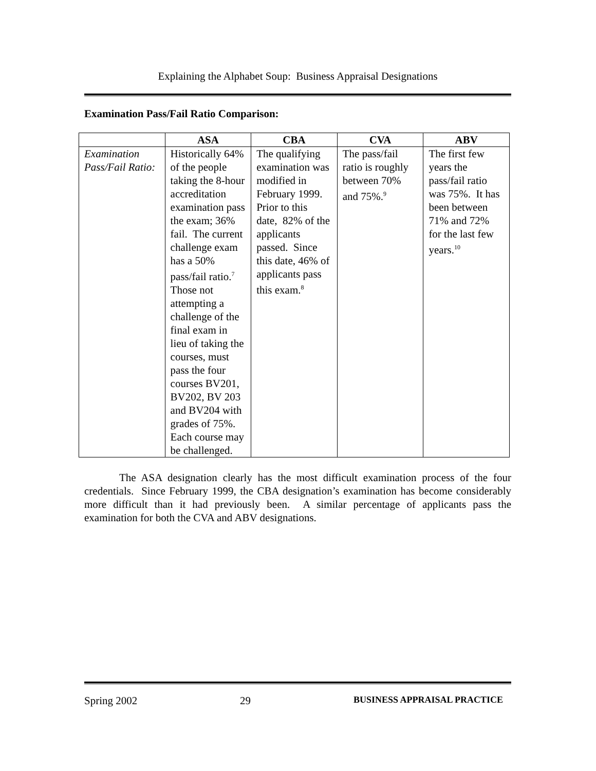Explaining the Alphabet Soup: Business Appraisal Designations
Examination Pass/Fail Ratio Comparison:
| | ASA | CBA | CVA | ABV |
| --- | --- | --- | --- | --- |
| Examination Pass/Fail Ratio: | Historically 64% of the people taking the 8-hour accreditation examination pass the exam; 36% fail. The current challenge exam has a 50% pass/fail ratio.<sup>7</sup> Those not attempting a challenge of the final exam in lieu of taking the courses, must pass the four courses BV201, BV202, BV 203 and BV204 with grades of 75%. Each course may be challenged. | The qualifying examination was modified in February 1999. Prior to this date, 82% of the applicants passed. Since this date, 46% of applicants pass this exam.<sup>8</sup> | The pass/fail ratio is roughly between 70% and 75%.<sup>9</sup> | The first few years the pass/fail ratio was 75%. It has been between 71% and 72% for the last few years.<sup>10</sup> |
The ASA designation clearly has the most difficult examination process of the four credentials. Since February 1999, the CBA designation’s examination has become considerably more difficult than it had previously been. A similar percentage of applicants pass the examination for both the CVA and ABV designations.
Spring 2002 29 BUSINESS APPRAISAL PRACTICE